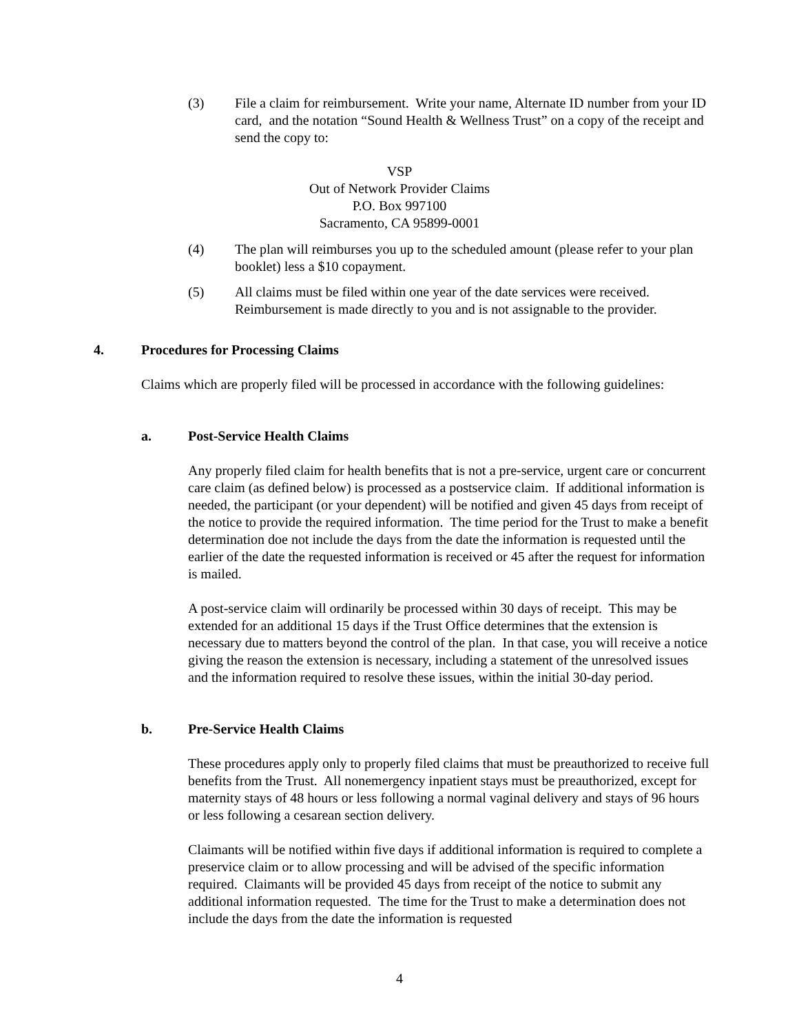(3) File a claim for reimbursement. Write your name, Alternate ID number from your ID card, and the notation “Sound Health & Wellness Trust” on a copy of the receipt and send the copy to:
VSP
Out of Network Provider Claims
P.O. Box 997100
Sacramento, CA 95899-0001
(4) The plan will reimburses you up to the scheduled amount (please refer to your plan booklet) less a $10 copayment.
(5) All claims must be filed within one year of the date services were received. Reimbursement is made directly to you and is not assignable to the provider.
4.
Procedures for Processing Claims
Claims which are properly filed will be processed in accordance with the following guidelines:
a. Post-Service Health Claims
Any properly filed claim for health benefits that is not a pre-service, urgent care or concurrent care claim (as defined below) is processed as a postservice claim. If additional information is needed, the participant (or your dependent) will be notified and given 45 days from receipt of the notice to provide the required information. The time period for the Trust to make a benefit determination doe not include the days from the date the information is requested until the earlier of the date the requested information is received or 45 after the request for information is mailed.
A post-service claim will ordinarily be processed within 30 days of receipt. This may be extended for an additional 15 days if the Trust Office determines that the extension is necessary due to matters beyond the control of the plan. In that case, you will receive a notice giving the reason the extension is necessary, including a statement of the unresolved issues and the information required to resolve these issues, within the initial 30-day period.
b. Pre-Service Health Claims
These procedures apply only to properly filed claims that must be preauthorized to receive full benefits from the Trust. All nonemergency inpatient stays must be preauthorized, except for maternity stays of 48 hours or less following a normal vaginal delivery and stays of 96 hours or less following a cesarean section delivery.
Claimants will be notified within five days if additional information is required to complete a preservice claim or to allow processing and will be advised of the specific information required. Claimants will be provided 45 days from receipt of the notice to submit any additional information requested. The time for the Trust to make a determination does not include the days from the date the information is requested
4